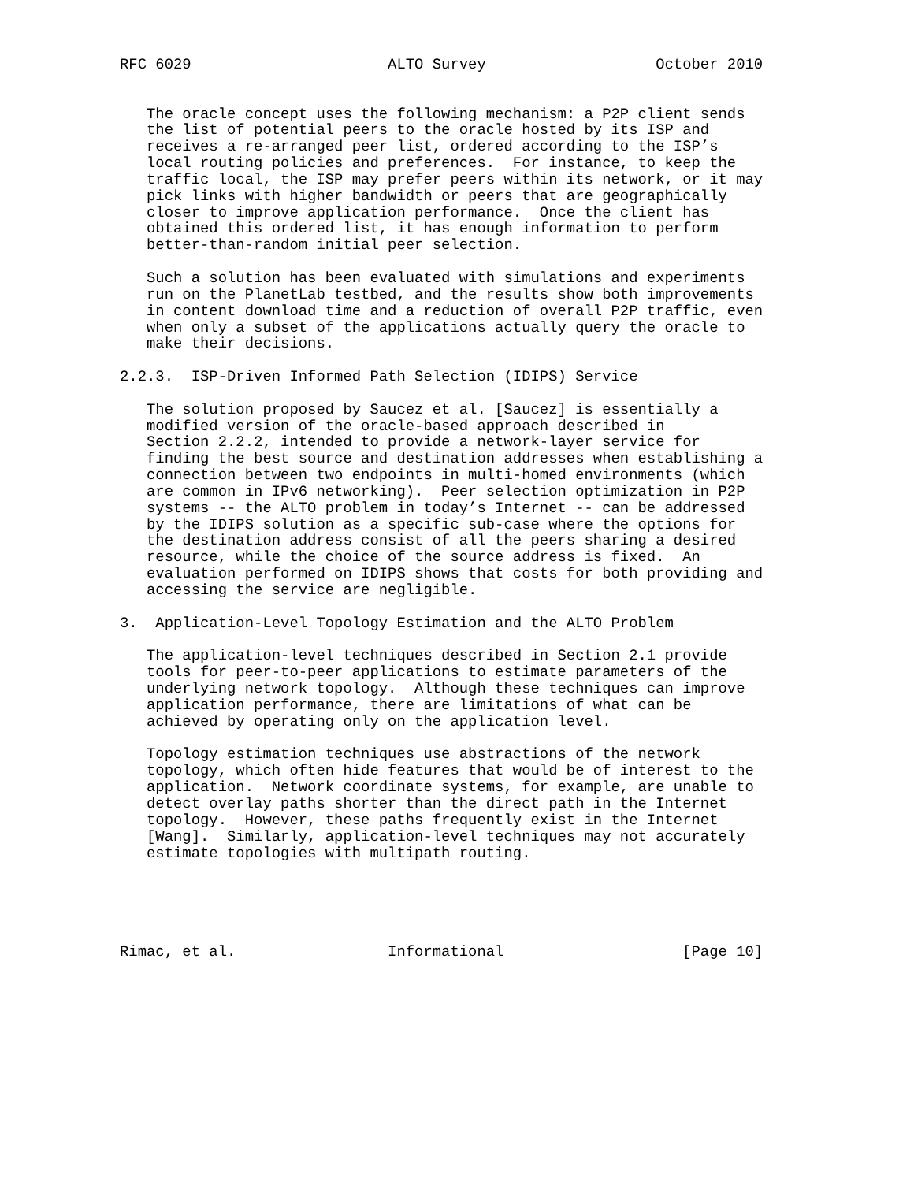RFC 6029                      ALTO Survey                   October 2010


   The oracle concept uses the following mechanism: a P2P client sends
   the list of potential peers to the oracle hosted by its ISP and
   receives a re-arranged peer list, ordered according to the ISP’s
   local routing policies and preferences.  For instance, to keep the
   traffic local, the ISP may prefer peers within its network, or it may
   pick links with higher bandwidth or peers that are geographically
   closer to improve application performance.  Once the client has
   obtained this ordered list, it has enough information to perform
   better-than-random initial peer selection.

   Such a solution has been evaluated with simulations and experiments
   run on the PlanetLab testbed, and the results show both improvements
   in content download time and a reduction of overall P2P traffic, even
   when only a subset of the applications actually query the oracle to
   make their decisions.

2.2.3.  ISP-Driven Informed Path Selection (IDIPS) Service

   The solution proposed by Saucez et al. [Saucez] is essentially a
   modified version of the oracle-based approach described in
   Section 2.2.2, intended to provide a network-layer service for
   finding the best source and destination addresses when establishing a
   connection between two endpoints in multi-homed environments (which
   are common in IPv6 networking).  Peer selection optimization in P2P
   systems -- the ALTO problem in today’s Internet -- can be addressed
   by the IDIPS solution as a specific sub-case where the options for
   the destination address consist of all the peers sharing a desired
   resource, while the choice of the source address is fixed.  An
   evaluation performed on IDIPS shows that costs for both providing and
   accessing the service are negligible.

3.  Application-Level Topology Estimation and the ALTO Problem

   The application-level techniques described in Section 2.1 provide
   tools for peer-to-peer applications to estimate parameters of the
   underlying network topology.  Although these techniques can improve
   application performance, there are limitations of what can be
   achieved by operating only on the application level.

   Topology estimation techniques use abstractions of the network
   topology, which often hide features that would be of interest to the
   application.  Network coordinate systems, for example, are unable to
   detect overlay paths shorter than the direct path in the Internet
   topology.  However, these paths frequently exist in the Internet
   [Wang].  Similarly, application-level techniques may not accurately
   estimate topologies with multipath routing.





Rimac, et al.                 Informational                    [Page 10]